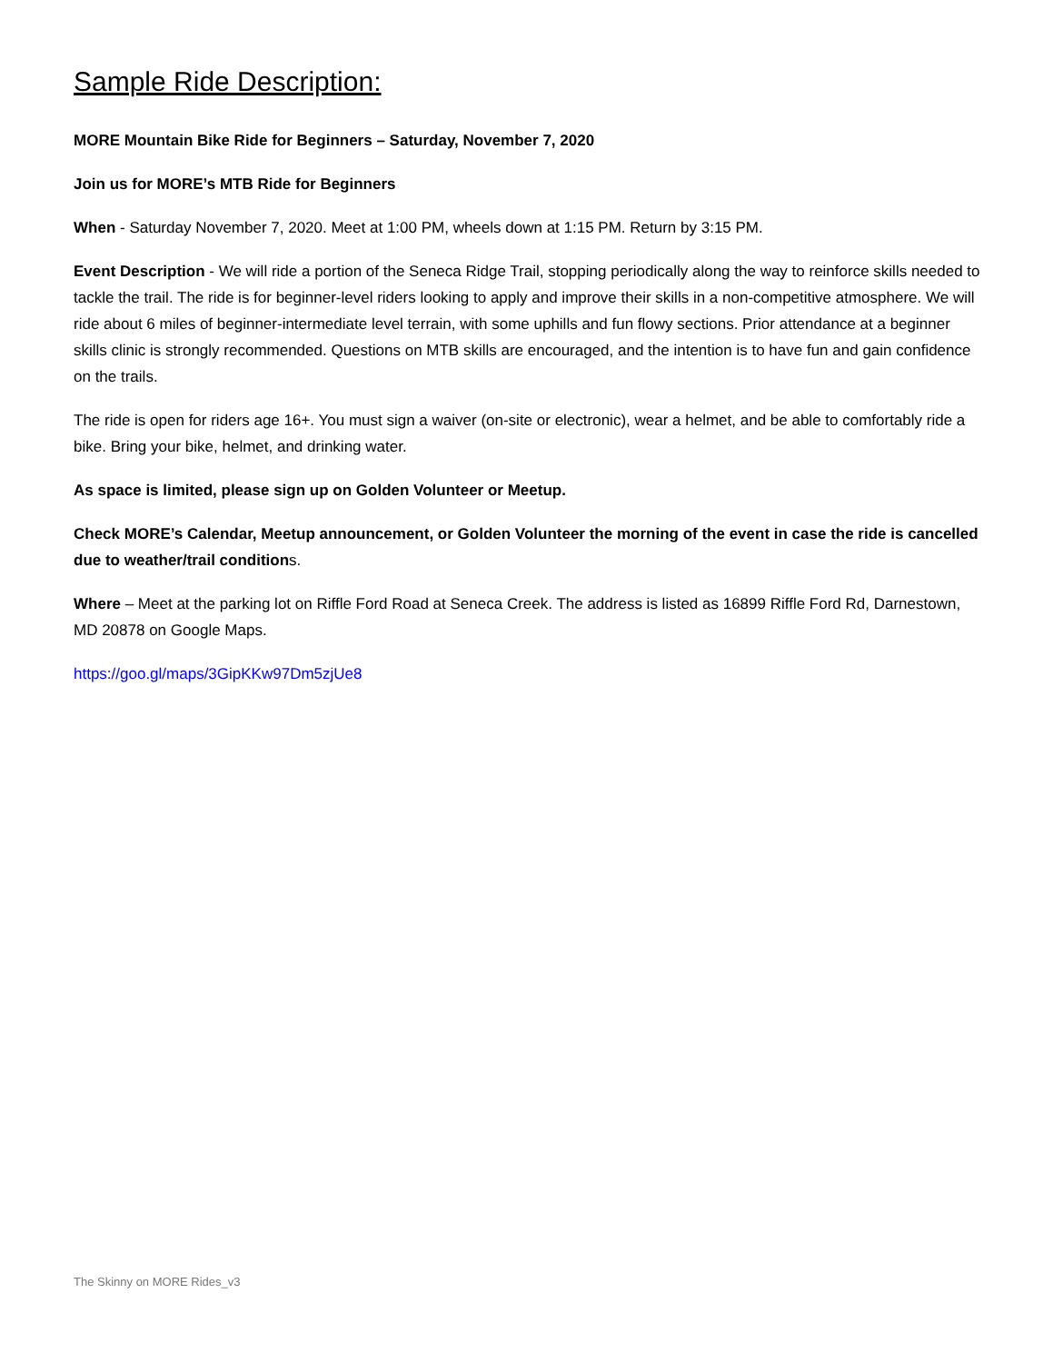Sample Ride Description:
MORE Mountain Bike Ride for Beginners – Saturday, November 7, 2020
Join us for MORE’s MTB Ride for Beginners
When - Saturday November 7, 2020. Meet at 1:00 PM, wheels down at 1:15 PM. Return by 3:15 PM.
Event Description - We will ride a portion of the Seneca Ridge Trail, stopping periodically along the way to reinforce skills needed to tackle the trail. The ride is for beginner-level riders looking to apply and improve their skills in a non-competitive atmosphere. We will ride about 6 miles of beginner-intermediate level terrain, with some uphills and fun flowy sections. Prior attendance at a beginner skills clinic is strongly recommended. Questions on MTB skills are encouraged, and the intention is to have fun and gain confidence on the trails.
The ride is open for riders age 16+. You must sign a waiver (on-site or electronic), wear a helmet, and be able to comfortably ride a bike. Bring your bike, helmet, and drinking water.
As space is limited, please sign up on Golden Volunteer or Meetup.
Check MORE’s Calendar, Meetup announcement, or Golden Volunteer the morning of the event in case the ride is cancelled due to weather/trail conditions.
Where – Meet at the parking lot on Riffle Ford Road at Seneca Creek. The address is listed as 16899 Riffle Ford Rd, Darnestown, MD 20878 on Google Maps.
https://goo.gl/maps/3GipKKw97Dm5zjUe8
The Skinny on MORE Rides_v3